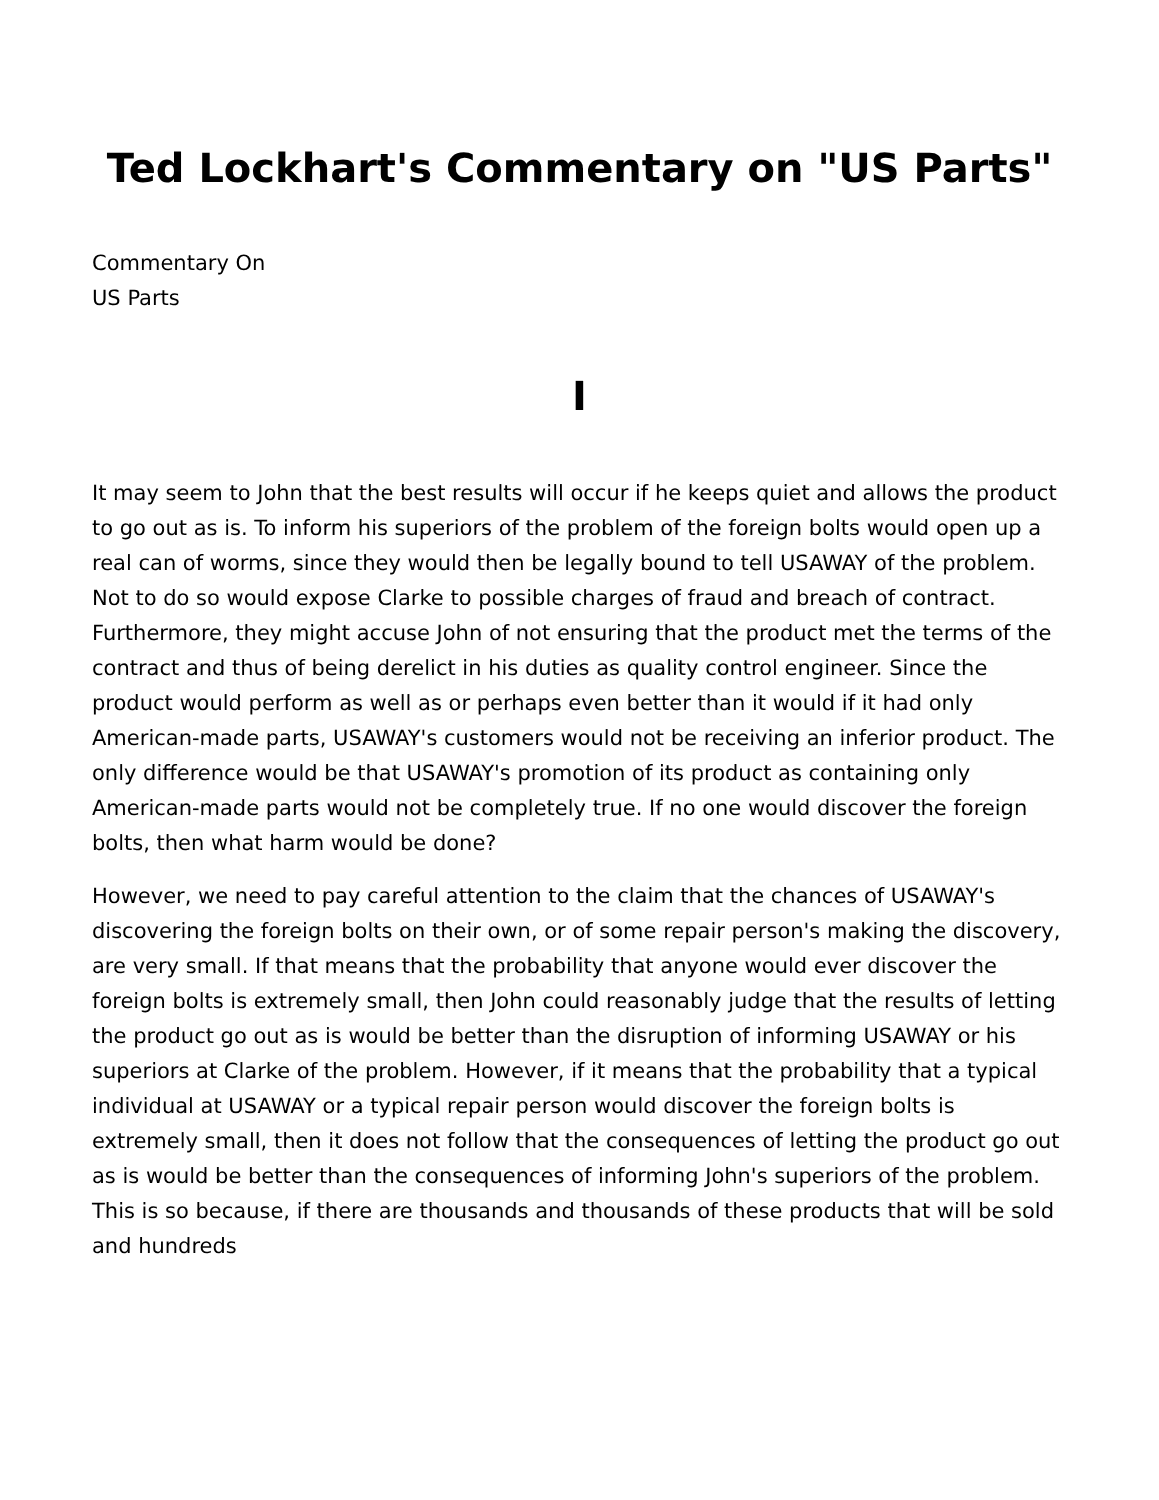Ted Lockhart's Commentary on "US Parts"
Commentary On
US Parts
I
It may seem to John that the best results will occur if he keeps quiet and allows the product to go out as is. To inform his superiors of the problem of the foreign bolts would open up a real can of worms, since they would then be legally bound to tell USAWAY of the problem. Not to do so would expose Clarke to possible charges of fraud and breach of contract. Furthermore, they might accuse John of not ensuring that the product met the terms of the contract and thus of being derelict in his duties as quality control engineer. Since the product would perform as well as or perhaps even better than it would if it had only American-made parts, USAWAY's customers would not be receiving an inferior product. The only difference would be that USAWAY's promotion of its product as containing only American-made parts would not be completely true. If no one would discover the foreign bolts, then what harm would be done?
However, we need to pay careful attention to the claim that the chances of USAWAY's discovering the foreign bolts on their own, or of some repair person's making the discovery, are very small. If that means that the probability that anyone would ever discover the foreign bolts is extremely small, then John could reasonably judge that the results of letting the product go out as is would be better than the disruption of informing USAWAY or his superiors at Clarke of the problem. However, if it means that the probability that a typical individual at USAWAY or a typical repair person would discover the foreign bolts is extremely small, then it does not follow that the consequences of letting the product go out as is would be better than the consequences of informing John's superiors of the problem. This is so because, if there are thousands and thousands of these products that will be sold and hundreds